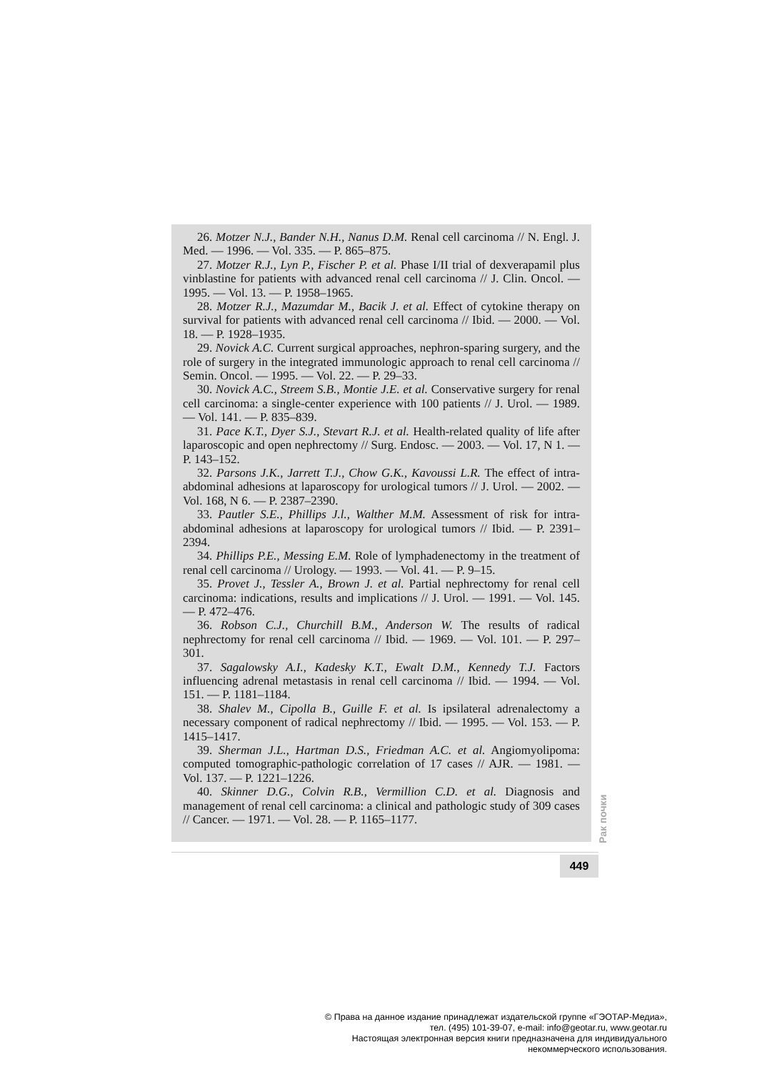26. Motzer N.J., Bander N.H., Nanus D.M. Renal cell carcinoma // N. Engl. J. Med. — 1996. — Vol. 335. — P. 865–875.
27. Motzer R.J., Lyn P., Fischer P. et al. Phase I/II trial of dexverapamil plus vinblastine for patients with advanced renal cell carcinoma // J. Clin. Oncol. — 1995. — Vol. 13. — P. 1958–1965.
28. Motzer R.J., Mazumdar M., Bacik J. et al. Effect of cytokine therapy on survival for patients with advanced renal cell carcinoma // Ibid. — 2000. — Vol. 18. — P. 1928–1935.
29. Novick A.C. Current surgical approaches, nephron-sparing surgery, and the role of surgery in the integrated immunologic approach to renal cell carcinoma // Semin. Oncol. — 1995. — Vol. 22. — P. 29–33.
30. Novick A.C., Streem S.B., Montie J.E. et al. Conservative surgery for renal cell carcinoma: a single-center experience with 100 patients // J. Urol. — 1989. — Vol. 141. — P. 835–839.
31. Pace K.T., Dyer S.J., Stevart R.J. et al. Health-related quality of life after laparoscopic and open nephrectomy // Surg. Endosc. — 2003. — Vol. 17, N 1. — P. 143–152.
32. Parsons J.K., Jarrett T.J., Chow G.K., Kavoussi L.R. The effect of intra-abdominal adhesions at laparoscopy for urological tumors // J. Urol. — 2002. — Vol. 168, N 6. — P. 2387–2390.
33. Pautler S.E., Phillips J.l., Walther M.M. Assessment of risk for intra-abdominal adhesions at laparoscopy for urological tumors // Ibid. — P. 2391–2394.
34. Phillips P.E., Messing E.M. Role of lymphadenectomy in the treatment of renal cell carcinoma // Urology. — 1993. — Vol. 41. — P. 9–15.
35. Provet J., Tessler A., Brown J. et al. Partial nephrectomy for renal cell carcinoma: indications, results and implications // J. Urol. — 1991. — Vol. 145. — P. 472–476.
36. Robson C.J., Churchill B.M., Anderson W. The results of radical nephrectomy for renal cell carcinoma // Ibid. — 1969. — Vol. 101. — P. 297–301.
37. Sagalowsky A.I., Kadesky K.T., Ewalt D.M., Kennedy T.J. Factors influencing adrenal metastasis in renal cell carcinoma // Ibid. — 1994. — Vol. 151. — P. 1181–1184.
38. Shalev M., Cipolla B., Guille F. et al. Is ipsilateral adrenalectomy a necessary component of radical nephrectomy // Ibid. — 1995. — Vol. 153. — P. 1415–1417.
39. Sherman J.L., Hartman D.S., Friedman A.C. et al. Angiomyolipoma: computed tomographic-pathologic correlation of 17 cases // AJR. — 1981. — Vol. 137. — P. 1221–1226.
40. Skinner D.G., Colvin R.B., Vermillion C.D. et al. Diagnosis and management of renal cell carcinoma: a clinical and pathologic study of 309 cases // Cancer. — 1971. — Vol. 28. — P. 1165–1177.
Рак почки
449
© Права на данное издание принадлежат издательской группе «ГЭОТАР-Медиа»,
тел. (495) 101-39-07, e-mail: info@geotar.ru, www.geotar.ru
Настоящая электронная версия книги предназначена для индивидуального
некоммерческого использования.